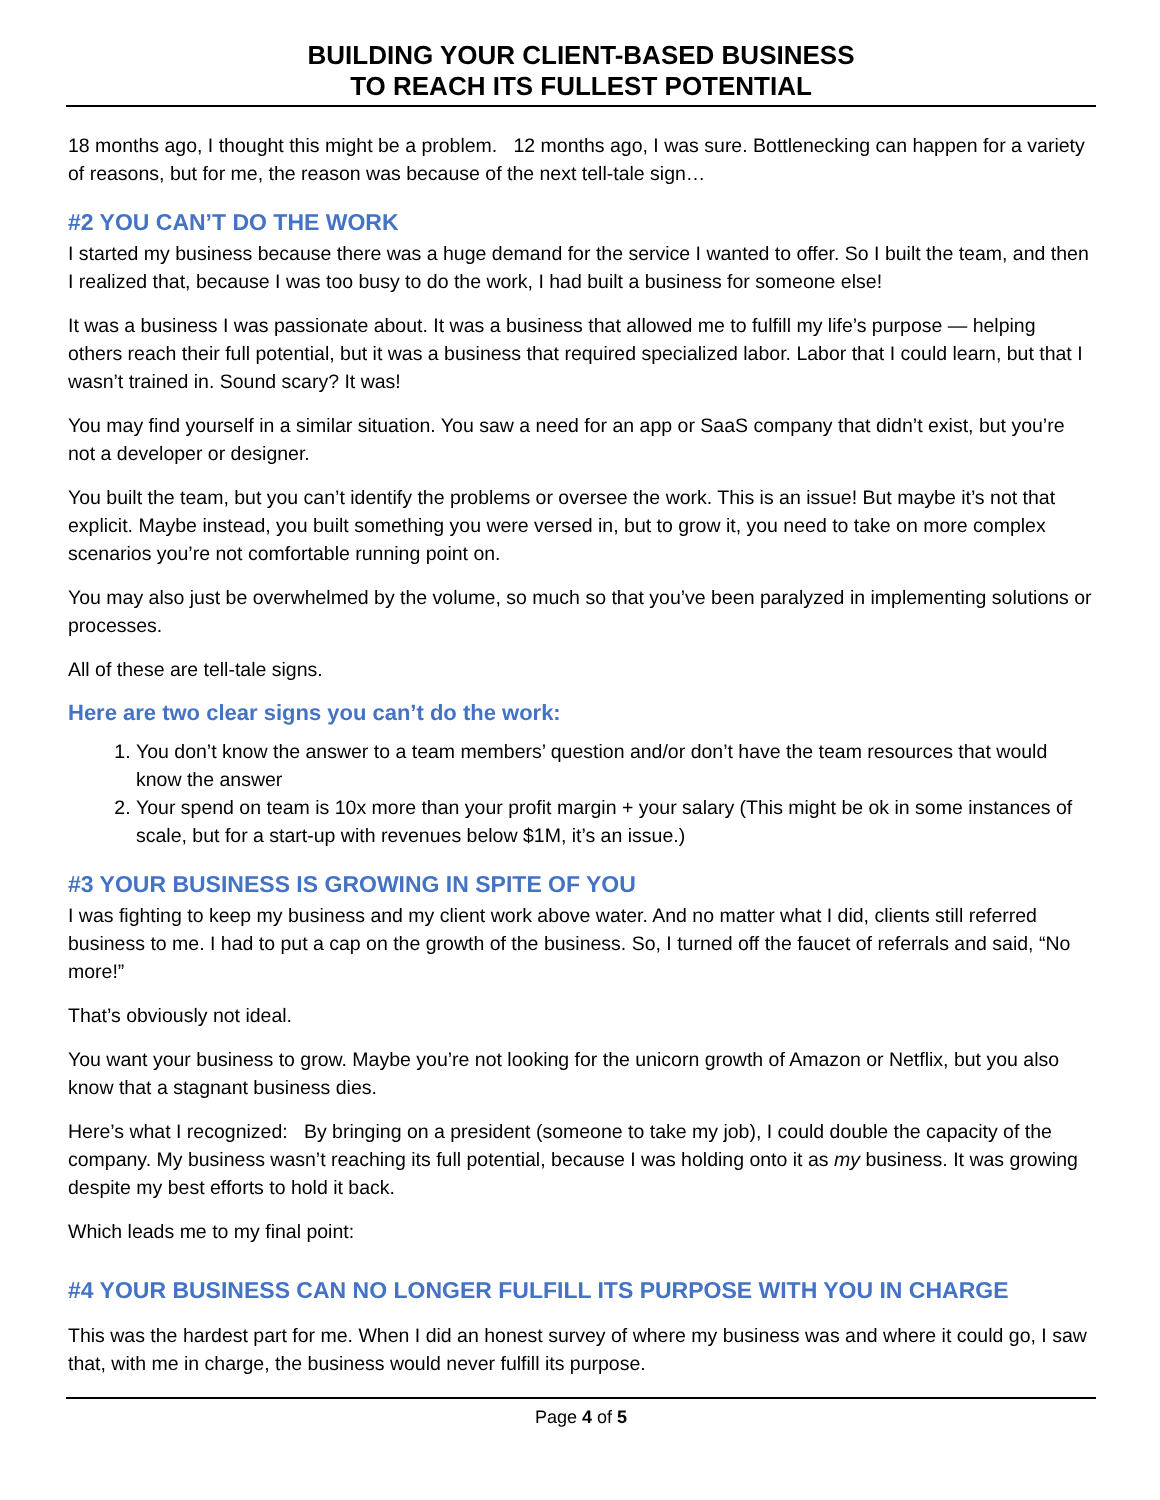BUILDING YOUR CLIENT-BASED BUSINESS
TO REACH ITS FULLEST POTENTIAL
18 months ago, I thought this might be a problem. 12 months ago, I was sure. Bottlenecking can happen for a variety of reasons, but for me, the reason was because of the next tell-tale sign…
#2 YOU CAN’T DO THE WORK
I started my business because there was a huge demand for the service I wanted to offer. So I built the team, and then I realized that, because I was too busy to do the work, I had built a business for someone else!
It was a business I was passionate about. It was a business that allowed me to fulfill my life’s purpose — helping others reach their full potential, but it was a business that required specialized labor. Labor that I could learn, but that I wasn’t trained in. Sound scary? It was!
You may find yourself in a similar situation. You saw a need for an app or SaaS company that didn’t exist, but you’re not a developer or designer.
You built the team, but you can’t identify the problems or oversee the work. This is an issue! But maybe it’s not that explicit. Maybe instead, you built something you were versed in, but to grow it, you need to take on more complex scenarios you’re not comfortable running point on.
You may also just be overwhelmed by the volume, so much so that you’ve been paralyzed in implementing solutions or processes.
All of these are tell-tale signs.
Here are two clear signs you can’t do the work:
1. You don’t know the answer to a team members’ question and/or don’t have the team resources that would know the answer
2. Your spend on team is 10x more than your profit margin + your salary (This might be ok in some instances of scale, but for a start-up with revenues below $1M, it’s an issue.)
#3 YOUR BUSINESS IS GROWING IN SPITE OF YOU
I was fighting to keep my business and my client work above water. And no matter what I did, clients still referred business to me. I had to put a cap on the growth of the business. So, I turned off the faucet of referrals and said, “No more!”
That’s obviously not ideal.
You want your business to grow. Maybe you’re not looking for the unicorn growth of Amazon or Netflix, but you also know that a stagnant business dies.
Here’s what I recognized: By bringing on a president (someone to take my job), I could double the capacity of the company. My business wasn’t reaching its full potential, because I was holding onto it as my business. It was growing despite my best efforts to hold it back.
Which leads me to my final point:
#4 YOUR BUSINESS CAN NO LONGER FULFILL ITS PURPOSE WITH YOU IN CHARGE
This was the hardest part for me. When I did an honest survey of where my business was and where it could go, I saw that, with me in charge, the business would never fulfill its purpose.
Page 4 of 5